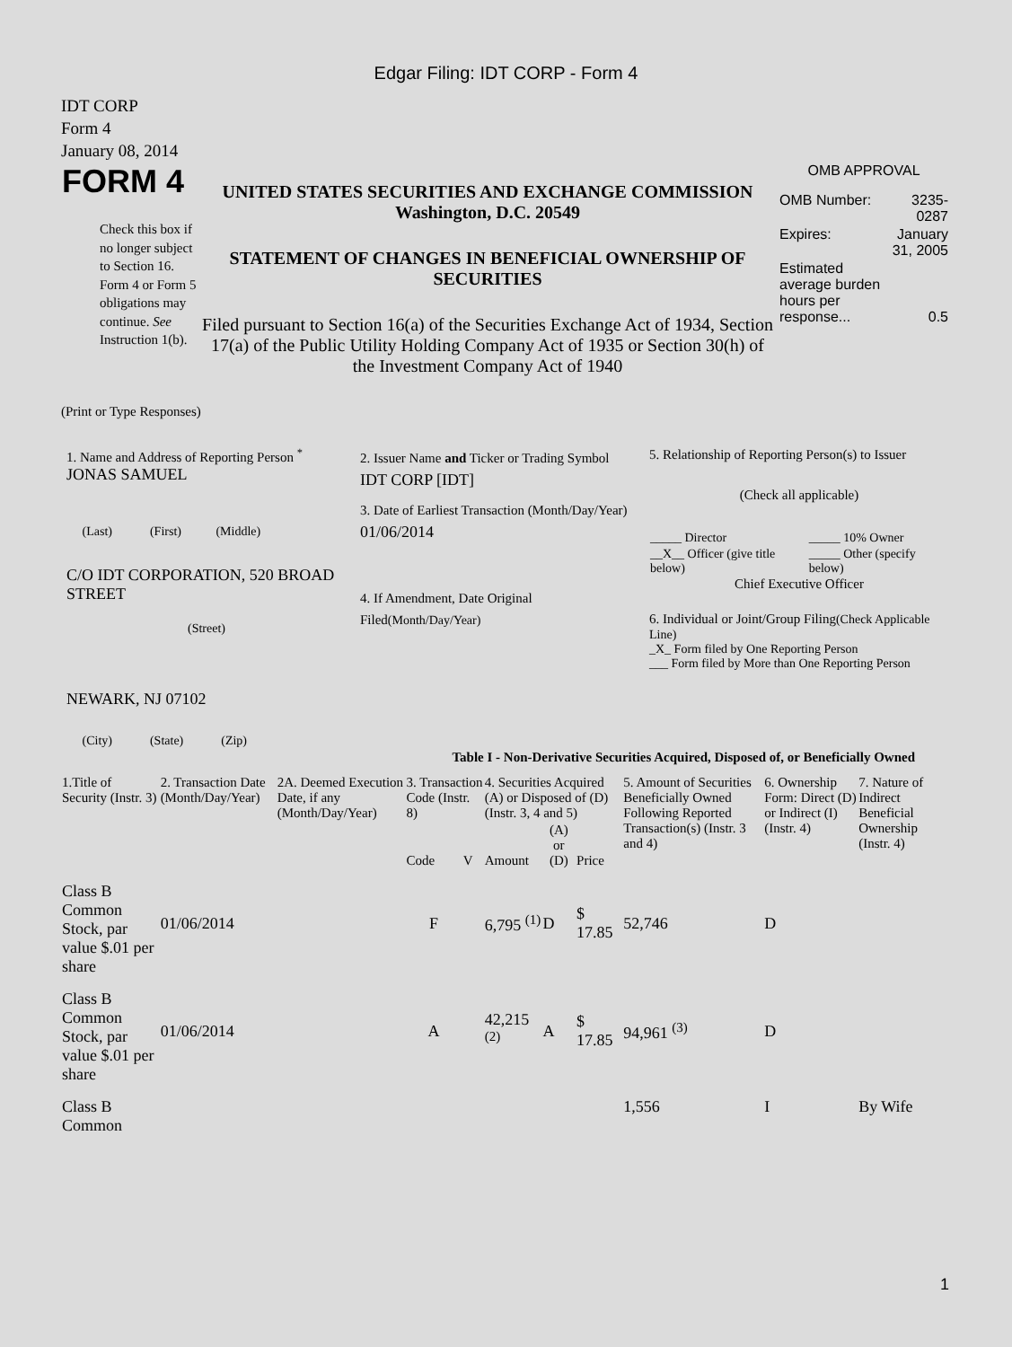Edgar Filing: IDT CORP - Form 4
IDT CORP
Form 4
January 08, 2014
| FORM 4 Check this box if no longer subject to Section 16. Form 4 or Form 5 obligations may continue. See Instruction 1(b). | UNITED STATES SECURITIES AND EXCHANGE COMMISSION Washington, D.C. 20549 STATEMENT OF CHANGES IN BENEFICIAL OWNERSHIP OF SECURITIES Filed pursuant to Section 16(a) of the Securities Exchange Act of 1934, Section 17(a) of the Public Utility Holding Company Act of 1935 or Section 30(h) of the Investment Company Act of 1940 | OMB APPROVAL / OMB Number: / 3235-0287 / / Expires: / January 31, 2005 / / Estimated average burden hours per response... / 0.5 / |
(Print or Type Responses)
| 1. Name and Address of Reporting Person <sup>*</sup> JONAS SAMUEL (Last) (First) (Middle) C/O IDT CORPORATION, 520 BROAD STREET (Street) NEWARK, NJ 07102 (City) (State) (Zip) | 2. Issuer Name and Ticker or Trading Symbol IDT CORP [IDT] 3. Date of Earliest Transaction (Month/Day/Year) 01/06/2014 4. If Amendment, Date Original Filed (Month/Day/Year) | 5. Relationship of Reporting Person(s) to Issuer (Check all applicable) / _____ Director / _____ 10% Owner / / __X__ Officer (give title below) / _____ Other (specify below) / Chief Executive Officer 6. Individual or Joint/Group Filing (Check Applicable Line) _X_ Form filed by One Reporting Person ___ Form filed by More than One Reporting Person |
Table I - Non-Derivative Securities Acquired, Disposed of, or Beneficially Owned
| 1.Title of Security (Instr. 3) | 2. Transaction Date (Month/Day/Year) | 2A. Deemed Execution Date, if any (Month/Day/Year) | 3. Transaction Code (Instr. 8) | | 4. Securities Acquired (A) or Disposed of (D) (Instr. 3, 4 and 5) | | | 5. Amount of Securities Beneficially Owned Following Reported Transaction(s) (Instr. 3 and 4) | 6. Ownership Form: Direct (D) or Indirect (I) (Instr. 4) | 7. Nature of Indirect Beneficial Ownership (Instr. 4) |
| --- | --- | --- | --- | --- | --- | --- | --- | --- | --- | --- |
| | | | Code | V | Amount | (A) or (D) | Price | | | |
| Class B Common Stock, par value $.01 per share | 01/06/2014 | | F | | 6,795 <sup>(1)</sup> | D | $ 17.85 | 52,746 | D | |
| Class B Common Stock, par value $.01 per share | 01/06/2014 | | A | | 42,215 <sup>(2)</sup> | A | $ 17.85 | 94,961 <sup>(3)</sup> | D | |
| Class B Common | | | | | | | | 1,556 | I | By Wife |
1